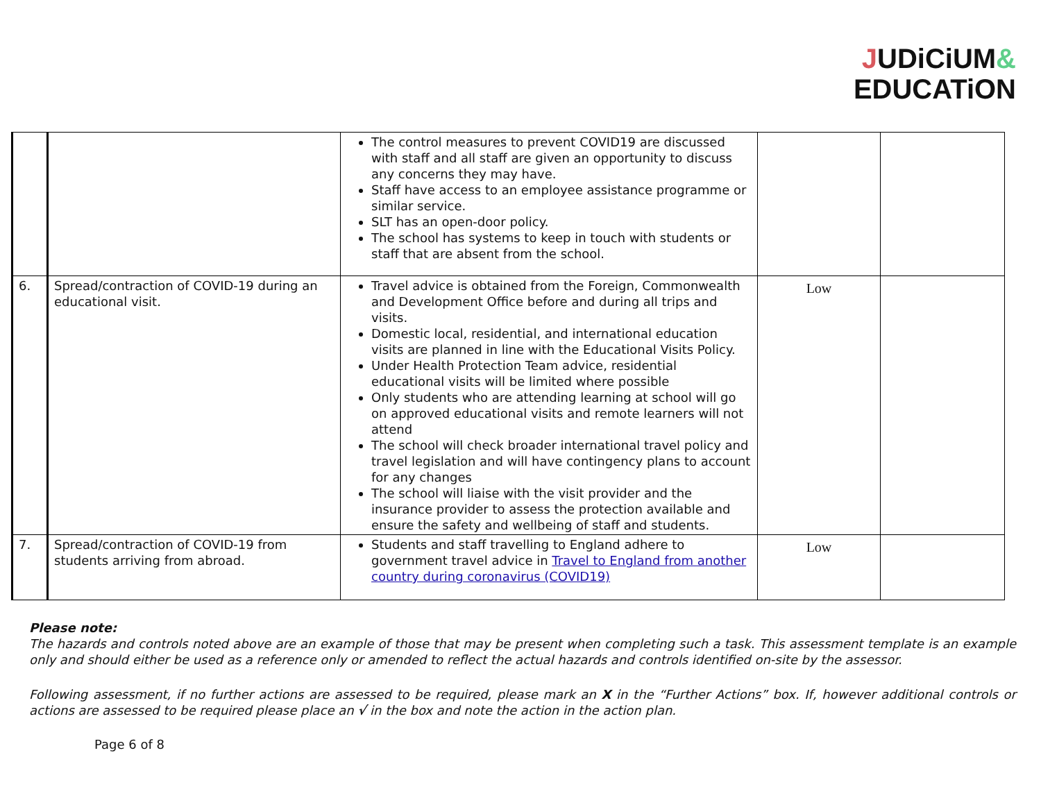JUDiCiUM&
EDUCATiON
| | | The control measures to prevent COVID19 are discussed with staff and all staff are given an opportunity to discuss any concerns they may have. Staff have access to an employee assistance programme or similar service. SLT has an open-door policy. The school has systems to keep in touch with students or staff that are absent from the school. | | |
| 6. | Spread/contraction of COVID-19 during an educational visit. | Travel advice is obtained from the Foreign, Commonwealth and Development Office before and during all trips and visits. Domestic local, residential, and international education visits are planned in line with the Educational Visits Policy. Under Health Protection Team advice, residential educational visits will be limited where possible Only students who are attending learning at school will go on approved educational visits and remote learners will not attend The school will check broader international travel policy and travel legislation and will have contingency plans to account for any changes The school will liaise with the visit provider and the insurance provider to assess the protection available and ensure the safety and wellbeing of staff and students. | Low | |
| 7. | Spread/contraction of COVID-19 from students arriving from abroad. | Students and staff travelling to England adhere to government travel advice in Travel to England from another country during coronavirus (COVID19) | Low | |
Please note:
The hazards and controls noted above are an example of those that may be present when completing such a task. This assessment template is an example only and should either be used as a reference only or amended to reflect the actual hazards and controls identified on-site by the assessor.
Following assessment, if no further actions are assessed to be required, please mark an X in the “Further Actions” box. If, however additional controls or actions are assessed to be required please place an √ in the box and note the action in the action plan.
Page 6 of 8